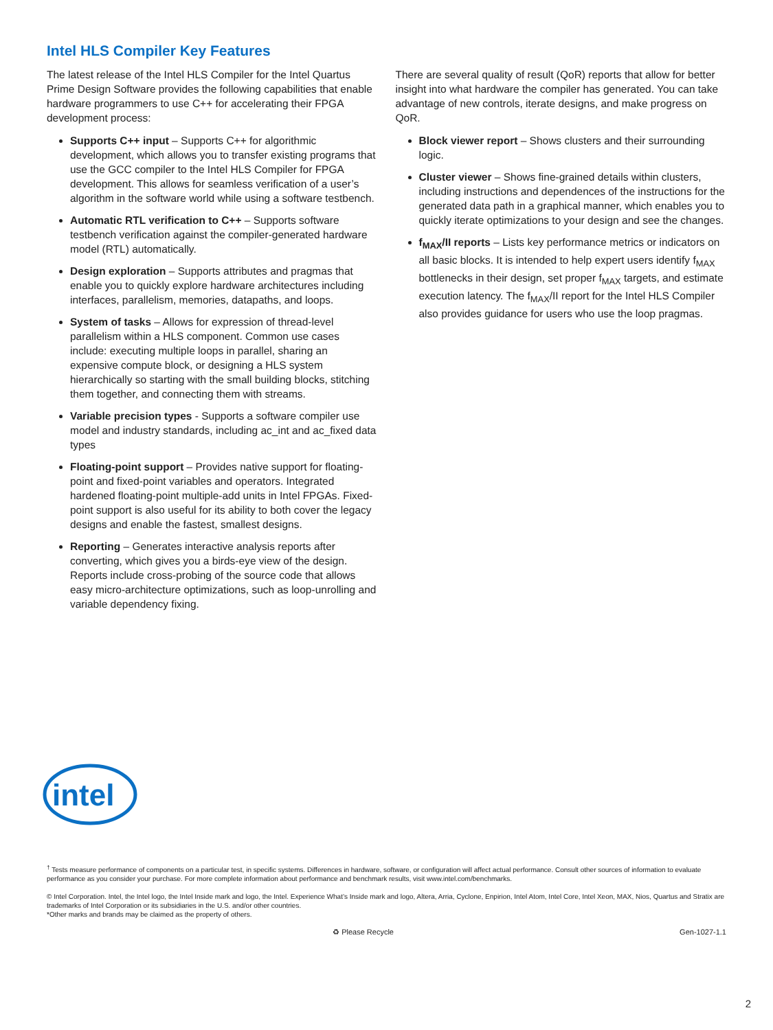Intel HLS Compiler Key Features
The latest release of the Intel HLS Compiler for the Intel Quartus Prime Design Software provides the following capabilities that enable hardware programmers to use C++ for accelerating their FPGA development process:
Supports C++ input – Supports C++ for algorithmic development, which allows you to transfer existing programs that use the GCC compiler to the Intel HLS Compiler for FPGA development. This allows for seamless verification of a user’s algorithm in the software world while using a software testbench.
Automatic RTL verification to C++ – Supports software testbench verification against the compiler-generated hardware model (RTL) automatically.
Design exploration – Supports attributes and pragmas that enable you to quickly explore hardware architectures including interfaces, parallelism, memories, datapaths, and loops.
System of tasks – Allows for expression of thread-level parallelism within a HLS component. Common use cases include: executing multiple loops in parallel, sharing an expensive compute block, or designing a HLS system hierarchically so starting with the small building blocks, stitching them together, and connecting them with streams.
Variable precision types - Supports a software compiler use model and industry standards, including ac_int and ac_fixed data types
Floating-point support – Provides native support for floating-point and fixed-point variables and operators. Integrated hardened floating-point multiple-add units in Intel FPGAs. Fixed-point support is also useful for its ability to both cover the legacy designs and enable the fastest, smallest designs.
Reporting – Generates interactive analysis reports after converting, which gives you a birds-eye view of the design. Reports include cross-probing of the source code that allows easy micro-architecture optimizations, such as loop-unrolling and variable dependency fixing.
There are several quality of result (QoR) reports that allow for better insight into what hardware the compiler has generated. You can take advantage of new controls, iterate designs, and make progress on QoR.
Block viewer report – Shows clusters and their surrounding logic.
Cluster viewer – Shows fine-grained details within clusters, including instructions and dependences of the instructions for the generated data path in a graphical manner, which enables you to quickly iterate optimizations to your design and see the changes.
f<sub>MAX</sub>/II reports – Lists key performance metrics or indicators on all basic blocks. It is intended to help expert users identify f<sub>MAX</sub> bottlenecks in their design, set proper f<sub>MAX</sub> targets, and estimate execution latency. The f<sub>MAX</sub>/II report for the Intel HLS Compiler also provides guidance for users who use the loop pragmas.
intel
<sup>†</sup> Tests measure performance of components on a particular test, in specific systems. Differences in hardware, software, or configuration will affect actual performance. Consult other sources of information to evaluate performance as you consider your purchase. For more complete information about performance and benchmark results, visit www.intel.com/benchmarks.
© Intel Corporation. Intel, the Intel logo, the Intel Inside mark and logo, the Intel. Experience What’s Inside mark and logo, Altera, Arria, Cyclone, Enpirion, Intel Atom, Intel Core, Intel Xeon, MAX, Nios, Quartus and Stratix are trademarks of Intel Corporation or its subsidiaries in the U.S. and/or other countries.
*Other marks and brands may be claimed as the property of others.
♻ Please Recycle Gen-1027-1.1
2